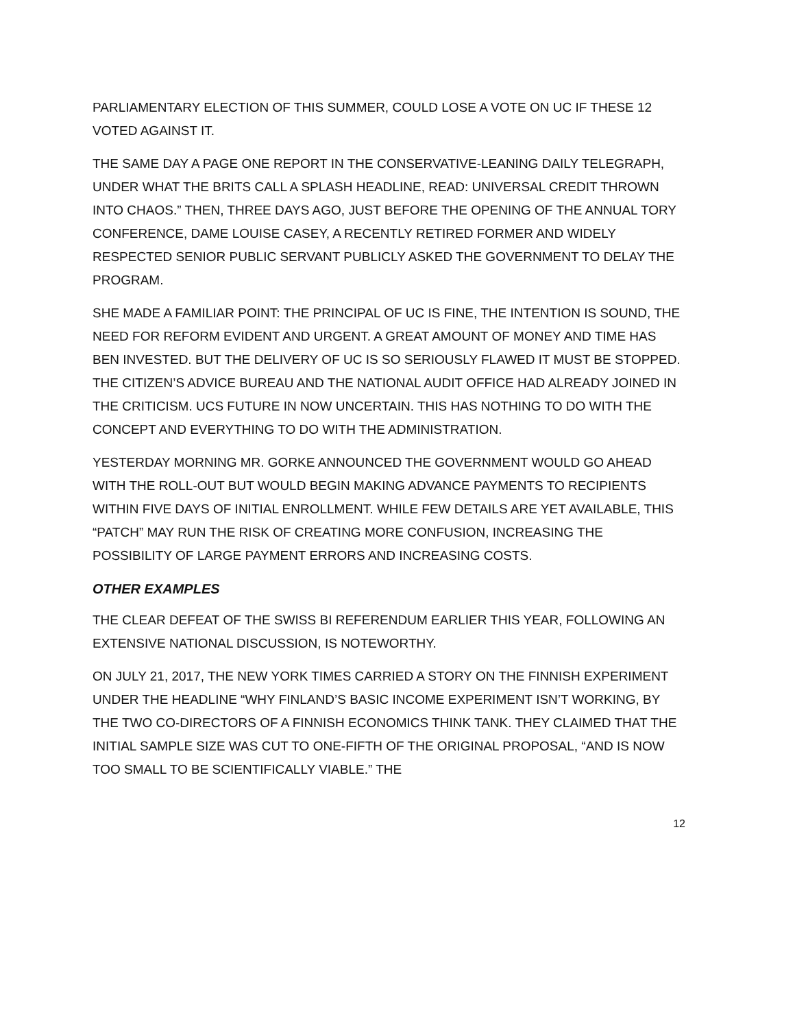PARLIAMENTARY ELECTION OF THIS SUMMER, COULD LOSE A VOTE ON UC IF THESE 12 VOTED AGAINST IT.
THE SAME DAY A PAGE ONE REPORT IN THE CONSERVATIVE-LEANING DAILY TELEGRAPH, UNDER WHAT THE BRITS CALL A SPLASH HEADLINE, READ: UNIVERSAL CREDIT THROWN INTO CHAOS.” THEN, THREE DAYS AGO, JUST BEFORE THE OPENING OF THE ANNUAL TORY CONFERENCE, DAME LOUISE CASEY, A RECENTLY RETIRED FORMER AND WIDELY RESPECTED SENIOR PUBLIC SERVANT PUBLICLY ASKED THE GOVERNMENT TO DELAY THE PROGRAM.
SHE MADE A FAMILIAR POINT: THE PRINCIPAL OF UC IS FINE, THE INTENTION IS SOUND, THE NEED FOR REFORM EVIDENT AND URGENT. A GREAT AMOUNT OF MONEY AND TIME HAS BEN INVESTED. BUT THE DELIVERY OF UC IS SO SERIOUSLY FLAWED IT MUST BE STOPPED. THE CITIZEN’S ADVICE BUREAU AND THE NATIONAL AUDIT OFFICE HAD ALREADY JOINED IN THE CRITICISM. UCS FUTURE IN NOW UNCERTAIN. THIS HAS NOTHING TO DO WITH THE CONCEPT AND EVERYTHING TO DO WITH THE ADMINISTRATION.
YESTERDAY MORNING MR. GORKE ANNOUNCED THE GOVERNMENT WOULD GO AHEAD WITH THE ROLL-OUT BUT WOULD BEGIN MAKING ADVANCE PAYMENTS TO RECIPIENTS WITHIN FIVE DAYS OF INITIAL ENROLLMENT. WHILE FEW DETAILS ARE YET AVAILABLE, THIS “PATCH” MAY RUN THE RISK OF CREATING MORE CONFUSION, INCREASING THE POSSIBILITY OF LARGE PAYMENT ERRORS AND INCREASING COSTS.
OTHER EXAMPLES
THE CLEAR DEFEAT OF THE SWISS BI REFERENDUM EARLIER THIS YEAR, FOLLOWING AN EXTENSIVE NATIONAL DISCUSSION, IS NOTEWORTHY.
ON JULY 21, 2017, THE NEW YORK TIMES CARRIED A STORY ON THE FINNISH EXPERIMENT UNDER THE HEADLINE “WHY FINLAND’S BASIC INCOME EXPERIMENT ISN’T WORKING, BY THE TWO CO-DIRECTORS OF A FINNISH ECONOMICS THINK TANK. THEY CLAIMED THAT THE INITIAL SAMPLE SIZE WAS CUT TO ONE-FIFTH OF THE ORIGINAL PROPOSAL, “AND IS NOW TOO SMALL TO BE SCIENTIFICALLY VIABLE.” THE
12